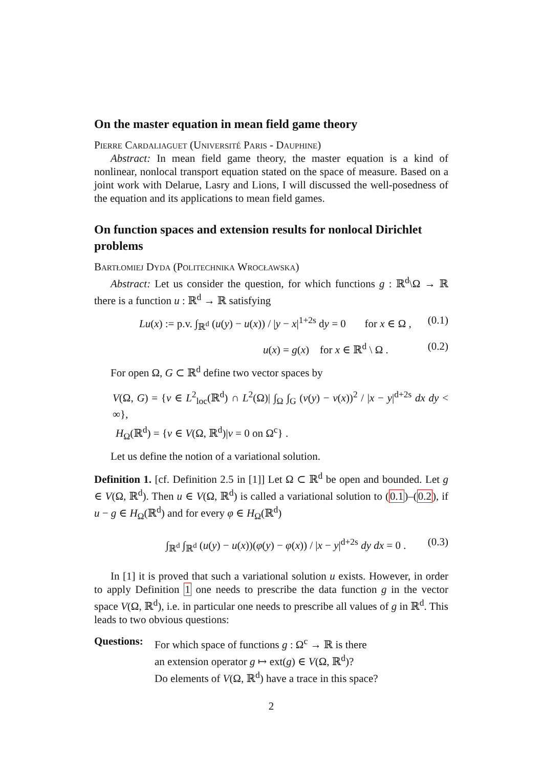On the master equation in mean field game theory
Pierre Cardaliaguet (Université Paris - Dauphine)
Abstract: In mean field game theory, the master equation is a kind of nonlinear, nonlocal transport equation stated on the space of measure. Based on a joint work with Delarue, Lasry and Lions, I will discussed the well-posedness of the equation and its applications to mean field games.
On function spaces and extension results for nonlocal Dirichlet problems
Bartłomiej Dyda (Politechnika Wrocławska)
Abstract: Let us consider the question, for which functions g : ℝ<sup>d</sup>\Ω → ℝ there is a function u : ℝ<sup>d</sup> → ℝ satisfying
Lu(x) := p.v. ∫<sub>ℝ<sup>d</sup></sub> (u(y) − u(x)) / |y − x|<sup>1+2s</sup> dy = 0 for x ∈ Ω , (0.1)
u(x) = g(x) for x ∈ ℝ<sup>d</sup> \ Ω . (0.2)
For open Ω, G ⊂ ℝ<sup>d</sup> define two vector spaces by
V(Ω, G) = {v ∈ L<sup>2</sup><sub>loc</sub>(ℝ<sup>d</sup>) ∩ L<sup>2</sup>(Ω)| ∫<sub>Ω</sub> ∫<sub>G</sub> (v(y) − v(x))<sup>2</sup> / |x − y|<sup>d+2s</sup> dx dy < ∞},
H<sub>Ω</sub>(ℝ<sup>d</sup>) = {v ∈ V(Ω, ℝ<sup>d</sup>)|v = 0 on Ω<sup>c</sup>} .
Let us define the notion of a variational solution.
Definition 1. [cf. Definition 2.5 in [1]] Let Ω ⊂ ℝ<sup>d</sup> be open and bounded. Let g ∈ V(Ω, ℝ<sup>d</sup>). Then u ∈ V(Ω, ℝ<sup>d</sup>) is called a variational solution to (0.1)–(0.2), if u − g ∈ H<sub>Ω</sub>(ℝ<sup>d</sup>) and for every φ ∈ H<sub>Ω</sub>(ℝ<sup>d</sup>)
∫<sub>ℝ<sup>d</sup></sub> ∫<sub>ℝ<sup>d</sup></sub> (u(y) − u(x))(φ(y) − φ(x)) / |x − y|<sup>d+2s</sup> dy dx = 0 . (0.3)
In [1] it is proved that such a variational solution u exists. However, in order to apply Definition 1 one needs to prescribe the data function g in the vector space V(Ω, ℝ<sup>d</sup>), i.e. in particular one needs to prescribe all values of g in ℝ<sup>d</sup>. This leads to two obvious questions:
Questions:
For which space of functions g : Ω<sup>c</sup> → ℝ is there
an extension operator g ↦ ext(g) ∈ V(Ω, ℝ<sup>d</sup>)?
Do elements of V(Ω, ℝ<sup>d</sup>) have a trace in this space?
2